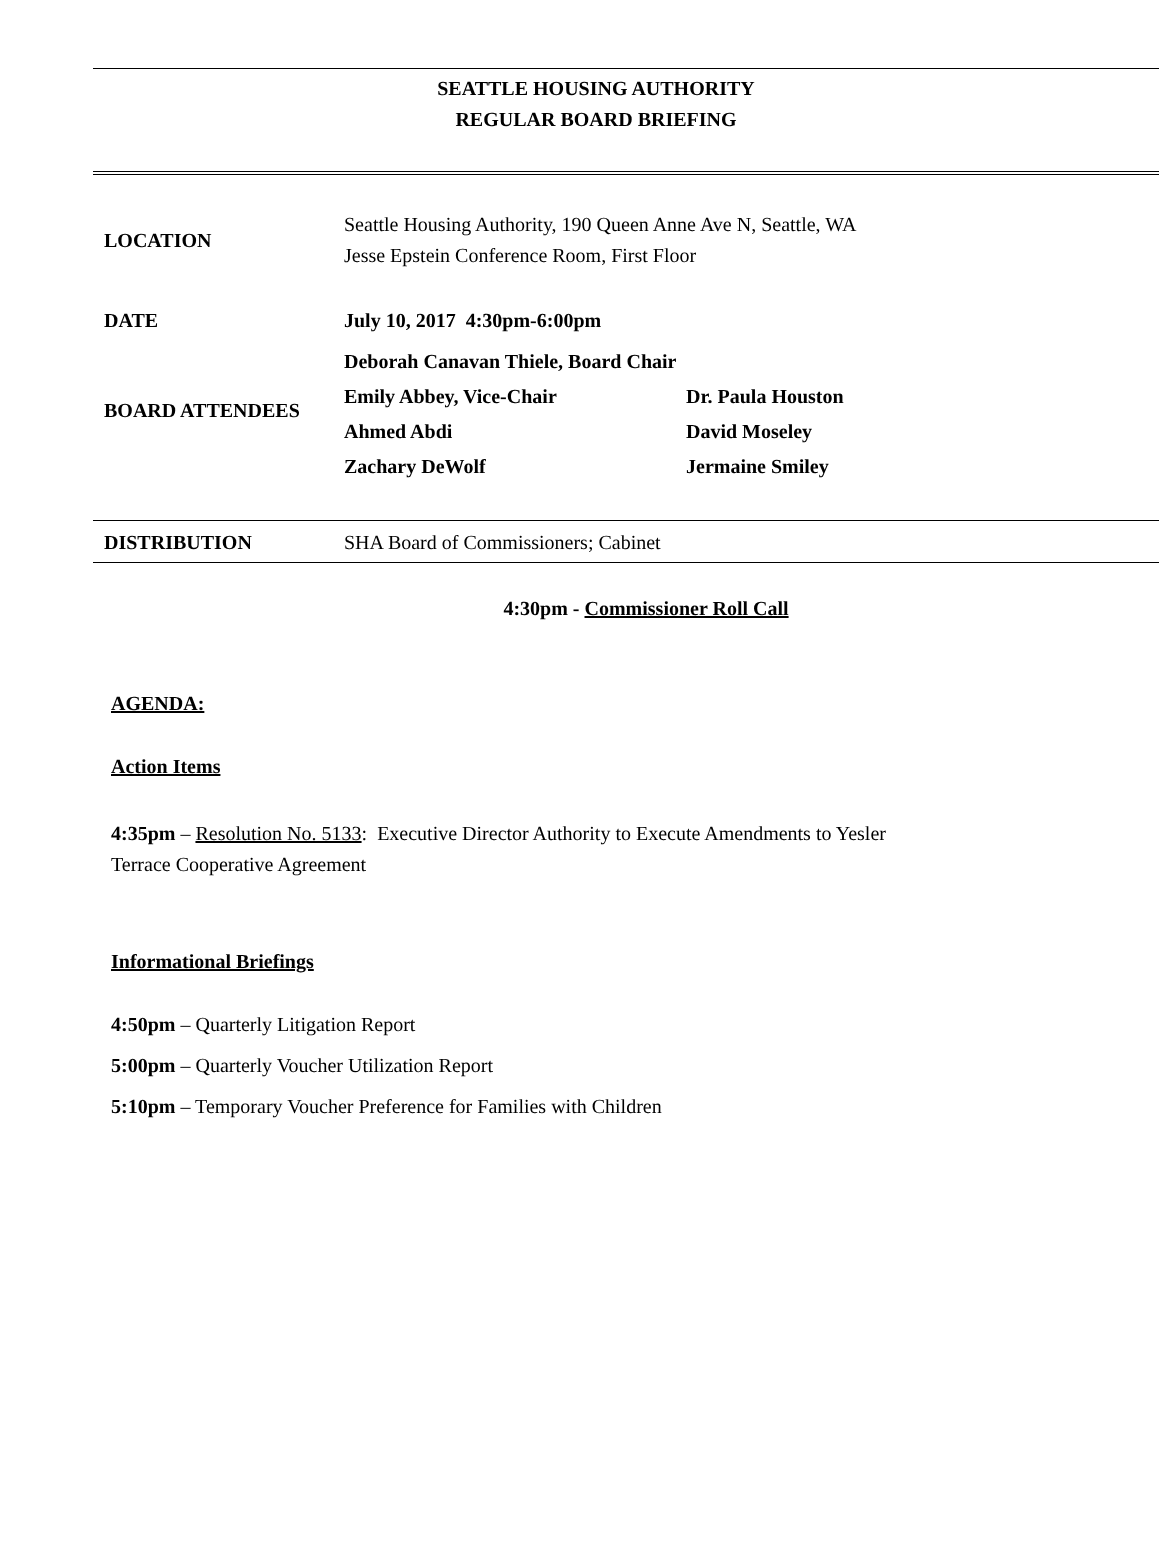SEATTLE HOUSING AUTHORITY
REGULAR BOARD BRIEFING
| LOCATION | Seattle Housing Authority, 190 Queen Anne Ave N, Seattle, WA Jesse Epstein Conference Room, First Floor |
| DATE | July 10, 2017 4:30pm-6:00pm |
| BOARD ATTENDEES | Deborah Canavan Thiele, Board Chair / Emily Abbey, Vice-Chair / Dr. Paula Houston / / Ahmed Abdi / David Moseley / / Zachary DeWolf / Jermaine Smiley / |
DISTRIBUTION SHA Board of Commissioners; Cabinet
4:30pm - Commissioner Roll Call
AGENDA:
Action Items
4:35pm – Resolution No. 5133: Executive Director Authority to Execute Amendments to Yesler
Terrace Cooperative Agreement
Informational Briefings
4:50pm – Quarterly Litigation Report
5:00pm – Quarterly Voucher Utilization Report
5:10pm – Temporary Voucher Preference for Families with Children